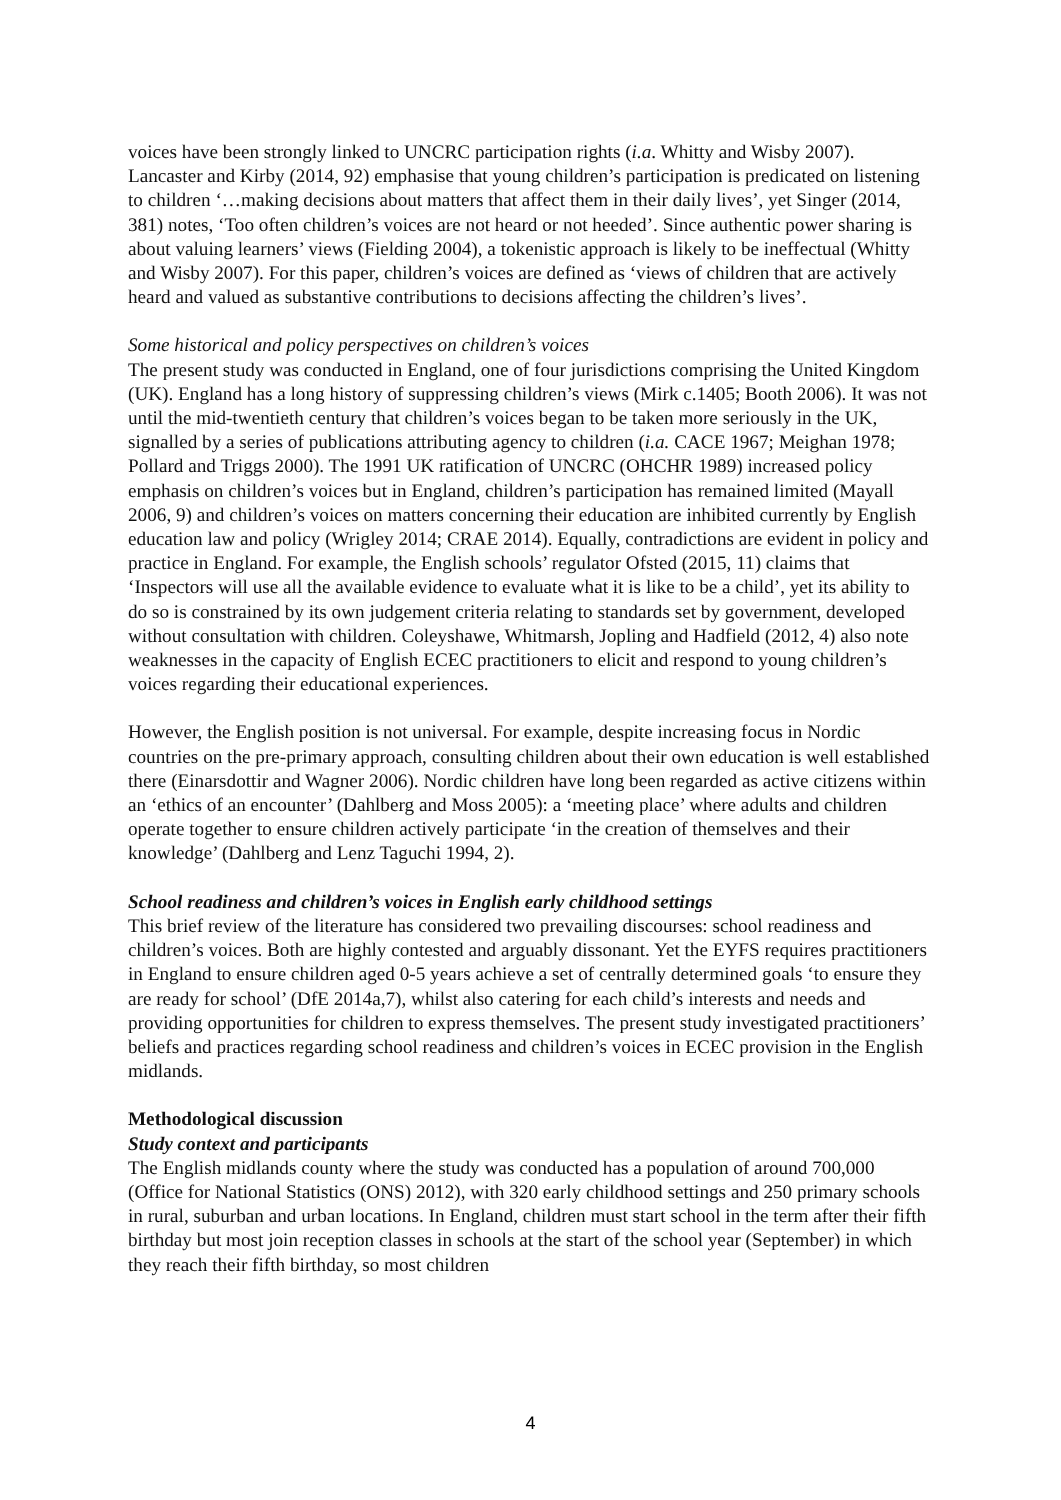voices have been strongly linked to UNCRC participation rights (i.a. Whitty and Wisby 2007). Lancaster and Kirby (2014, 92) emphasise that young children’s participation is predicated on listening to children ‘…making decisions about matters that affect them in their daily lives’, yet Singer (2014, 381) notes, ‘Too often children’s voices are not heard or not heeded’. Since authentic power sharing is about valuing learners’ views (Fielding 2004), a tokenistic approach is likely to be ineffectual (Whitty and Wisby 2007). For this paper, children’s voices are defined as ‘views of children that are actively heard and valued as substantive contributions to decisions affecting the children’s lives’.
Some historical and policy perspectives on children’s voices
The present study was conducted in England, one of four jurisdictions comprising the United Kingdom (UK). England has a long history of suppressing children’s views (Mirk c.1405; Booth 2006). It was not until the mid-twentieth century that children’s voices began to be taken more seriously in the UK, signalled by a series of publications attributing agency to children (i.a. CACE 1967; Meighan 1978; Pollard and Triggs 2000). The 1991 UK ratification of UNCRC (OHCHR 1989) increased policy emphasis on children’s voices but in England, children’s participation has remained limited (Mayall 2006, 9) and children’s voices on matters concerning their education are inhibited currently by English education law and policy (Wrigley 2014; CRAE 2014). Equally, contradictions are evident in policy and practice in England. For example, the English schools’ regulator Ofsted (2015, 11) claims that ‘Inspectors will use all the available evidence to evaluate what it is like to be a child’, yet its ability to do so is constrained by its own judgement criteria relating to standards set by government, developed without consultation with children. Coleyshawe, Whitmarsh, Jopling and Hadfield (2012, 4) also note weaknesses in the capacity of English ECEC practitioners to elicit and respond to young children’s voices regarding their educational experiences.
However, the English position is not universal. For example, despite increasing focus in Nordic countries on the pre-primary approach, consulting children about their own education is well established there (Einarsdottir and Wagner 2006). Nordic children have long been regarded as active citizens within an ‘ethics of an encounter’ (Dahlberg and Moss 2005): a ‘meeting place’ where adults and children operate together to ensure children actively participate ‘in the creation of themselves and their knowledge’ (Dahlberg and Lenz Taguchi 1994, 2).
School readiness and children’s voices in English early childhood settings
This brief review of the literature has considered two prevailing discourses: school readiness and children’s voices. Both are highly contested and arguably dissonant. Yet the EYFS requires practitioners in England to ensure children aged 0-5 years achieve a set of centrally determined goals ‘to ensure they are ready for school’ (DfE 2014a,7), whilst also catering for each child’s interests and needs and providing opportunities for children to express themselves. The present study investigated practitioners’ beliefs and practices regarding school readiness and children’s voices in ECEC provision in the English midlands.
Methodological discussion
Study context and participants
The English midlands county where the study was conducted has a population of around 700,000 (Office for National Statistics (ONS) 2012), with 320 early childhood settings and 250 primary schools in rural, suburban and urban locations. In England, children must start school in the term after their fifth birthday but most join reception classes in schools at the start of the school year (September) in which they reach their fifth birthday, so most children
4